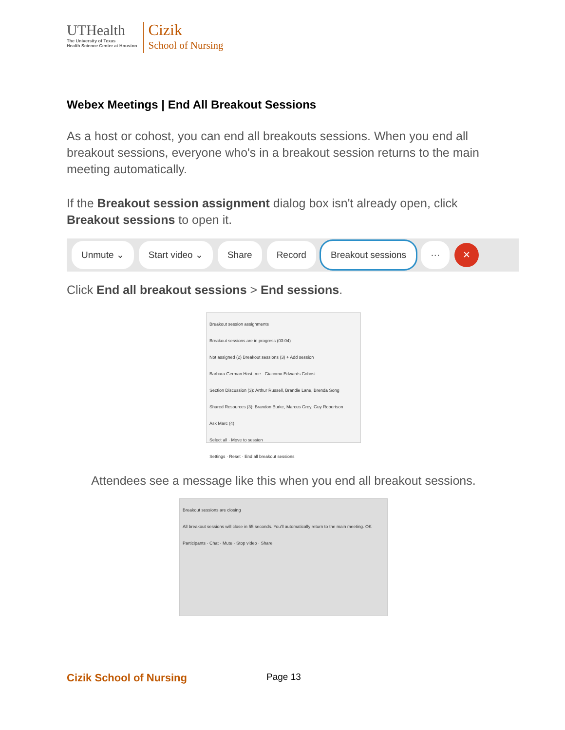UTHealth
The University of Texas
Health Science Center at Houston
Cizik
School of Nursing
Webex Meetings | End All Breakout Sessions
As a host or cohost, you can end all breakouts sessions. When you end all breakout sessions, everyone who's in a breakout session returns to the main meeting automatically.
If the Breakout session assignment dialog box isn't already open, click Breakout sessions to open it.
Unmute ⌄ Start video ⌄ Share Record Breakout sessions ··· ✕
Click End all breakout sessions > End sessions.
Breakout session assignments
Breakout sessions are in progress (03:04)
Not assigned (2) Breakout sessions (3) + Add session
Barbara German Host, me · Giacomo Edwards Cohost
Section Discussion (3): Arthur Russell, Brandie Lane, Brenda Song
Shared Resources (3): Brandon Burke, Marcus Grey, Guy Robertson
Ask Marc (4)
Select all · Move to session
Settings · Reset · End all breakout sessions
Attendees see a message like this when you end all breakout sessions.
Breakout sessions are closing
All breakout sessions will close in 55 seconds. You'll automatically return to the main meeting. OK
Participants · Chat · Mute · Stop video · Share
Cizik School of Nursing
Page 13